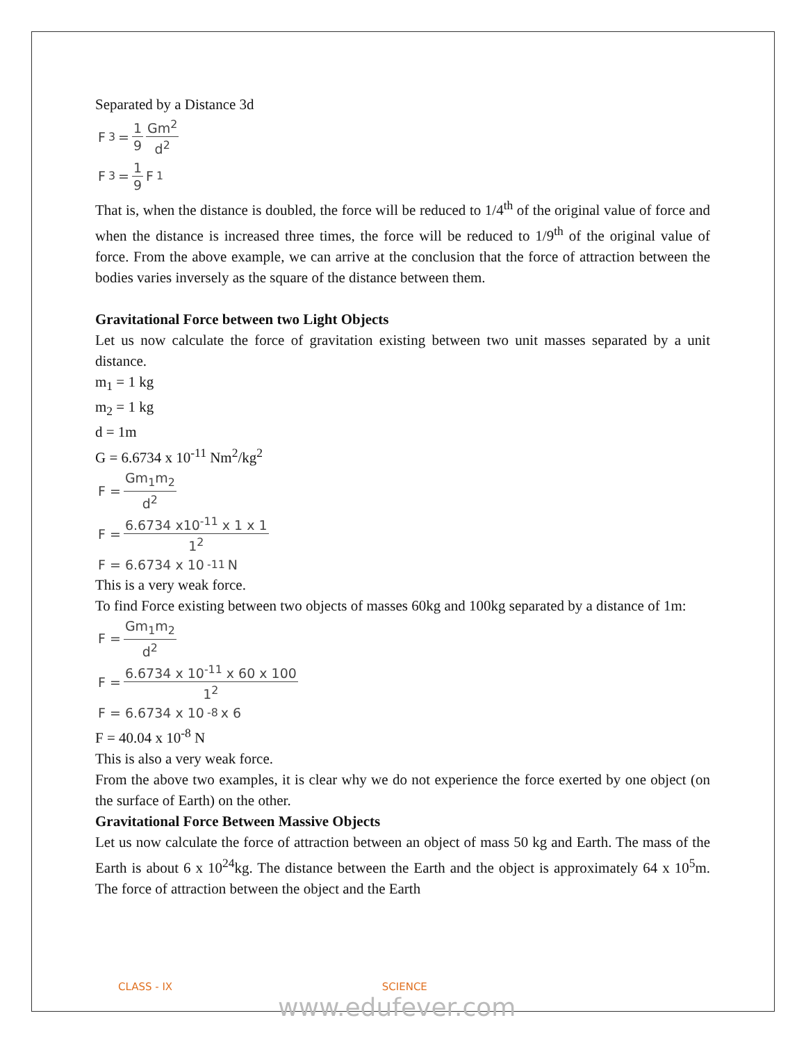Separated by a Distance 3d
F<sub>3</sub> = 1 9 Gm<sup>2</sup> d<sup>2</sup>
F<sub>3</sub> = 1 9 F<sub>1</sub>
That is, when the distance is doubled, the force will be reduced to 1/4<sup>th</sup> of the original value of force and when the distance is increased three times, the force will be reduced to 1/9<sup>th</sup> of the original value of force. From the above example, we can arrive at the conclusion that the force of attraction between the bodies varies inversely as the square of the distance between them.
Gravitational Force between two Light Objects
Let us now calculate the force of gravitation existing between two unit masses separated by a unit distance.
m<sub>1</sub> = 1 kg
m<sub>2</sub> = 1 kg
d = 1m
G = 6.6734 x 10<sup>-11</sup> Nm<sup>2</sup>/kg<sup>2</sup>
F = Gm<sub>1</sub>m<sub>2</sub> d<sup>2</sup>
F = 6.6734 x10<sup>-11</sup> x 1 x 1 1<sup>2</sup>
F = 6.6734 x 10<sup>-11</sup> N
This is a very weak force.
To find Force existing between two objects of masses 60kg and 100kg separated by a distance of 1m:
F = Gm<sub>1</sub>m<sub>2</sub> d<sup>2</sup>
F = 6.6734 x 10<sup>-11</sup> x 60 x 100 1<sup>2</sup>
F = 6.6734 x 10<sup>-8</sup> x 6
F = 40.04 x 10<sup>-8</sup> N
This is also a very weak force.
From the above two examples, it is clear why we do not experience the force exerted by one object (on the surface of Earth) on the other.
Gravitational Force Between Massive Objects
Let us now calculate the force of attraction between an object of mass 50 kg and Earth. The mass of the Earth is about 6 x 10<sup>24</sup>kg. The distance between the Earth and the object is approximately 64 x 10<sup>5</sup>m. The force of attraction between the object and the Earth
CLASS - IX SCIENCE
www.edufever.com